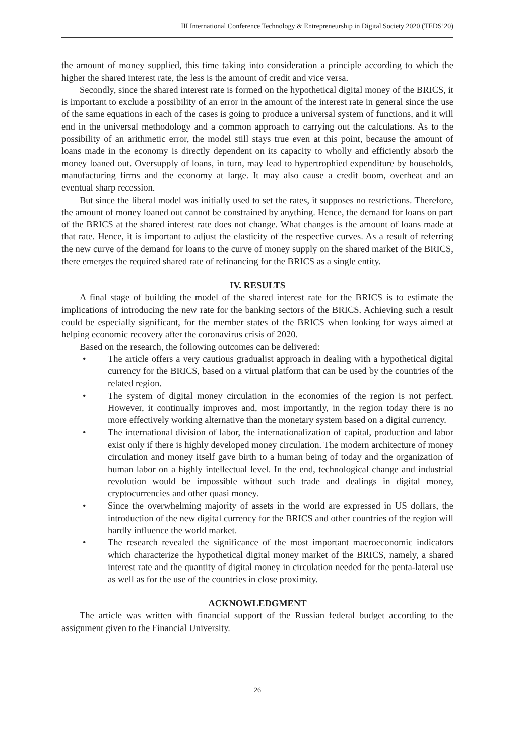III International Conference Technology & Entrepreneurship in Digital Society 2020 (TEDS’20)
the amount of money supplied, this time taking into consideration a principle according to which the higher the shared interest rate, the less is the amount of credit and vice versa.
Secondly, since the shared interest rate is formed on the hypothetical digital money of the BRICS, it is important to exclude a possibility of an error in the amount of the interest rate in general since the use of the same equations in each of the cases is going to produce a universal system of functions, and it will end in the universal methodology and a common approach to carrying out the calculations. As to the possibility of an arithmetic error, the model still stays true even at this point, because the amount of loans made in the economy is directly dependent on its capacity to wholly and efficiently absorb the money loaned out. Oversupply of loans, in turn, may lead to hypertrophied expenditure by households, manufacturing firms and the economy at large. It may also cause a credit boom, overheat and an eventual sharp recession.
But since the liberal model was initially used to set the rates, it supposes no restrictions. Therefore, the amount of money loaned out cannot be constrained by anything. Hence, the demand for loans on part of the BRICS at the shared interest rate does not change. What changes is the amount of loans made at that rate. Hence, it is important to adjust the elasticity of the respective curves. As a result of referring the new curve of the demand for loans to the curve of money supply on the shared market of the BRICS, there emerges the required shared rate of refinancing for the BRICS as a single entity.
IV. RESULTS
A final stage of building the model of the shared interest rate for the BRICS is to estimate the implications of introducing the new rate for the banking sectors of the BRICS. Achieving such a result could be especially significant, for the member states of the BRICS when looking for ways aimed at helping economic recovery after the coronavirus crisis of 2020.
Based on the research, the following outcomes can be delivered:
• The article offers a very cautious gradualist approach in dealing with a hypothetical digital currency for the BRICS, based on a virtual platform that can be used by the countries of the related region.
• The system of digital money circulation in the economies of the region is not perfect. However, it continually improves and, most importantly, in the region today there is no more effectively working alternative than the monetary system based on a digital currency.
• The international division of labor, the internationalization of capital, production and labor exist only if there is highly developed money circulation. The modern architecture of money circulation and money itself gave birth to a human being of today and the organization of human labor on a highly intellectual level. In the end, technological change and industrial revolution would be impossible without such trade and dealings in digital money, cryptocurrencies and other quasi money.
• Since the overwhelming majority of assets in the world are expressed in US dollars, the introduction of the new digital currency for the BRICS and other countries of the region will hardly influence the world market.
• The research revealed the significance of the most important macroeconomic indicators which characterize the hypothetical digital money market of the BRICS, namely, a shared interest rate and the quantity of digital money in circulation needed for the penta-lateral use as well as for the use of the countries in close proximity.
ACKNOWLEDGMENT
The article was written with financial support of the Russian federal budget according to the assignment given to the Financial University.
26